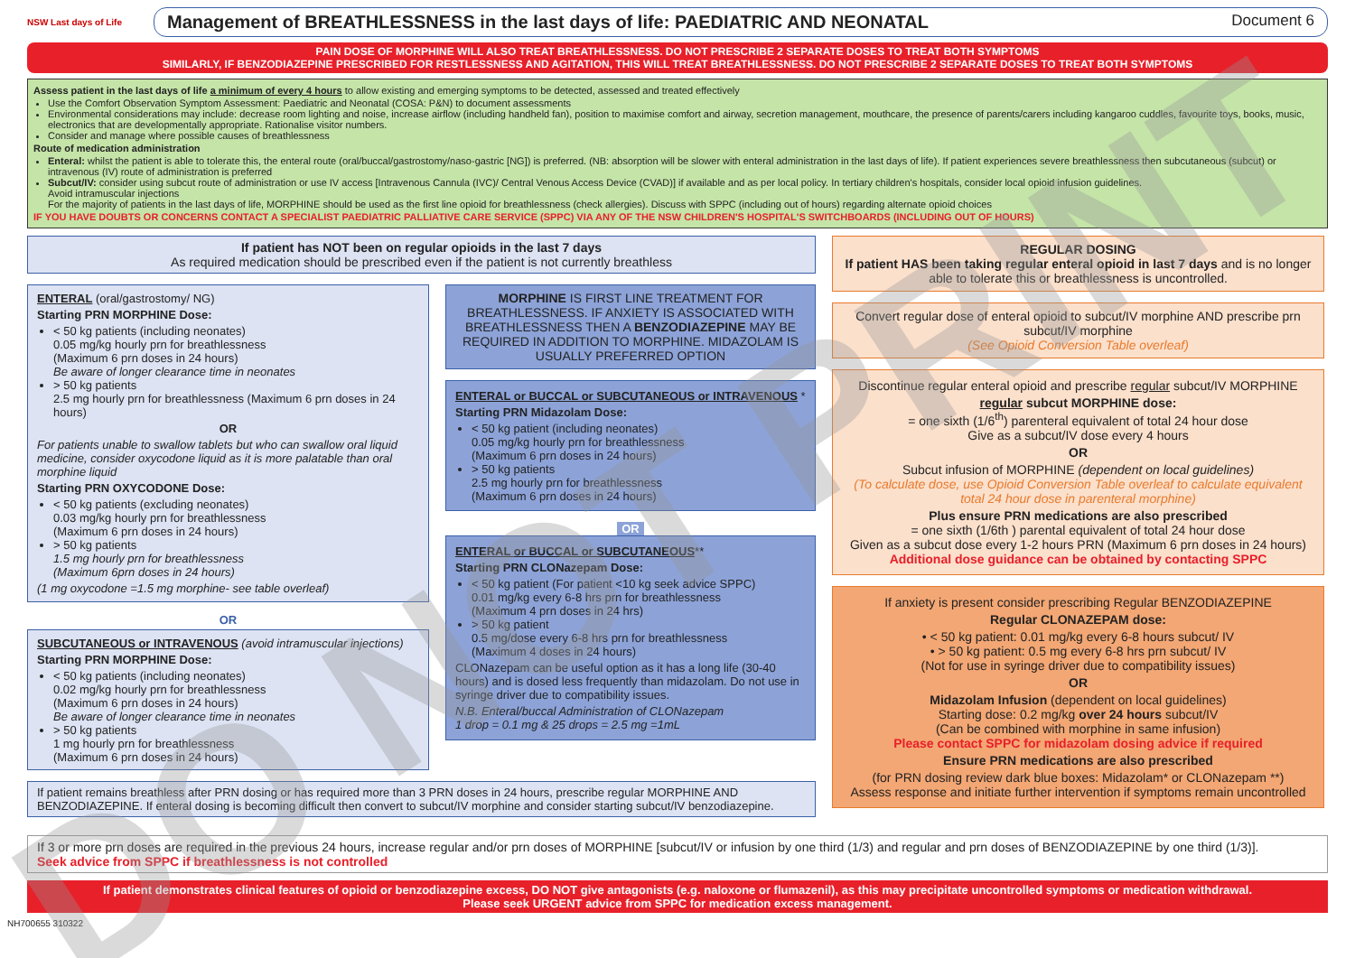NSW Last days of Life
Management of BREATHLESSNESS in the last days of life: PAEDIATRIC AND NEONATAL Document 6
PAIN DOSE OF MORPHINE WILL ALSO TREAT BREATHLESSNESS. DO NOT PRESCRIBE 2 SEPARATE DOSES TO TREAT BOTH SYMPTOMS
SIMILARLY, IF BENZODIAZEPINE PRESCRIBED FOR RESTLESSNESS AND AGITATION, THIS WILL TREAT BREATHLESSNESS. DO NOT PRESCRIBE 2 SEPARATE DOSES TO TREAT BOTH SYMPTOMS
Assess patient in the last days of life a minimum of every 4 hours to allow existing and emerging symptoms to be detected, assessed and treated effectively
Use the Comfort Observation Symptom Assessment: Paediatric and Neonatal (COSA: P&N) to document assessments
Environmental considerations may include: decrease room lighting and noise, increase airflow (including handheld fan), position to maximise comfort and airway, secretion management, mouthcare, the presence of parents/carers including kangaroo cuddles, favourite toys, books, music, electronics that are developmentally appropriate. Rationalise visitor numbers.
Consider and manage where possible causes of breathlessness
Route of medication administration
Enteral: whilst the patient is able to tolerate this, the enteral route (oral/buccal/gastrostomy/naso-gastric [NG]) is preferred. (NB: absorption will be slower with enteral administration in the last days of life). If patient experiences severe breathlessness then subcutaneous (subcut) or intravenous (IV) route of administration is preferred
Subcut/IV: consider using subcut route of administration or use IV access [Intravenous Cannula (IVC)/ Central Venous Access Device (CVAD)] if available and as per local policy. In tertiary children's hospitals, consider local opioid infusion guidelines.
Avoid intramuscular injections
For the majority of patients in the last days of life, MORPHINE should be used as the first line opioid for breathlessness (check allergies). Discuss with SPPC (including out of hours) regarding alternate opioid choices
IF YOU HAVE DOUBTS OR CONCERNS CONTACT A SPECIALIST PAEDIATRIC PALLIATIVE CARE SERVICE (SPPC) VIA ANY OF THE NSW CHILDREN'S HOSPITAL'S SWITCHBOARDS (INCLUDING OUT OF HOURS)
If patient has NOT been on regular opioids in the last 7 days
As required medication should be prescribed even if the patient is not currently breathless
ENTERAL (oral/gastrostomy/ NG)
Starting PRN MORPHINE Dose:
< 50 kg patients (including neonates)
0.05 mg/kg hourly prn for breathlessness
(Maximum 6 prn doses in 24 hours)
Be aware of longer clearance time in neonates
> 50 kg patients
2.5 mg hourly prn for breathlessness (Maximum 6 prn doses in 24 hours)
OR
For patients unable to swallow tablets but who can swallow oral liquid medicine, consider oxycodone liquid as it is more palatable than oral morphine liquid
Starting PRN OXYCODONE Dose:
< 50 kg patients (excluding neonates)
0.03 mg/kg hourly prn for breathlessness
(Maximum 6 prn doses in 24 hours)
> 50 kg patients
1.5 mg hourly prn for breathlessness
(Maximum 6prn doses in 24 hours)
(1 mg oxycodone =1.5 mg morphine- see table overleaf)
OR
SUBCUTANEOUS or INTRAVENOUS (avoid intramuscular injections)
Starting PRN MORPHINE Dose:
< 50 kg patients (including neonates)
0.02 mg/kg hourly prn for breathlessness
(Maximum 6 prn doses in 24 hours)
Be aware of longer clearance time in neonates
> 50 kg patients
1 mg hourly prn for breathlessness
(Maximum 6 prn doses in 24 hours)
MORPHINE IS FIRST LINE TREATMENT FOR BREATHLESSNESS. IF ANXIETY IS ASSOCIATED WITH BREATHLESSNESS THEN A BENZODIAZEPINE MAY BE REQUIRED IN ADDITION TO MORPHINE. MIDAZOLAM IS USUALLY PREFERRED OPTION
ENTERAL or BUCCAL or SUBCUTANEOUS or INTRAVENOUS *
Starting PRN Midazolam Dose:
< 50 kg patient (including neonates)
0.05 mg/kg hourly prn for breathlessness
(Maximum 6 prn doses in 24 hours)
> 50 kg patients
2.5 mg hourly prn for breathlessness
(Maximum 6 prn doses in 24 hours)
OR
ENTERAL or BUCCAL or SUBCUTANEOUS**
Starting PRN CLONazepam Dose:
< 50 kg patient (For patient <10 kg seek advice SPPC)
0.01 mg/kg every 6-8 hrs prn for breathlessness
(Maximum 4 prn doses in 24 hrs)
> 50 kg patient
0.5 mg/dose every 6-8 hrs prn for breathlessness
(Maximum 4 doses in 24 hours)
CLONazepam can be useful option as it has a long life (30-40 hours) and is dosed less frequently than midazolam. Do not use in syringe driver due to compatibility issues.
N.B. Enteral/buccal Administration of CLONazepam
1 drop = 0.1 mg & 25 drops = 2.5 mg =1mL
If patient remains breathless after PRN dosing or has required more than 3 PRN doses in 24 hours, prescribe regular MORPHINE AND BENZODIAZEPINE. If enteral dosing is becoming difficult then convert to subcut/IV morphine and consider starting subcut/IV benzodiazepine.
REGULAR DOSING
If patient HAS been taking regular enteral opioid in last 7 days and is no longer able to tolerate this or breathlessness is uncontrolled.
Convert regular dose of enteral opioid to subcut/IV morphine AND prescribe prn subcut/IV morphine
(See Opioid Conversion Table overleaf)
Discontinue regular enteral opioid and prescribe regular subcut/IV MORPHINE
regular subcut MORPHINE dose:
= one sixth (1/6<sup>th</sup>) parenteral equivalent of total 24 hour dose
Give as a subcut/IV dose every 4 hours
OR
Subcut infusion of MORPHINE (dependent on local guidelines)
(To calculate dose, use Opioid Conversion Table overleaf to calculate equivalent total 24 hour dose in parenteral morphine)
Plus ensure PRN medications are also prescribed
= one sixth (1/6th ) parental equivalent of total 24 hour dose
Given as a subcut dose every 1-2 hours PRN (Maximum 6 prn doses in 24 hours)
Additional dose guidance can be obtained by contacting SPPC
If anxiety is present consider prescribing Regular BENZODIAZEPINE
Regular CLONAZEPAM dose:
• < 50 kg patient: 0.01 mg/kg every 6-8 hours subcut/ IV
• > 50 kg patient: 0.5 mg every 6-8 hrs prn subcut/ IV
(Not for use in syringe driver due to compatibility issues)
OR
Midazolam Infusion (dependent on local guidelines)
Starting dose: 0.2 mg/kg over 24 hours subcut/IV
(Can be combined with morphine in same infusion)
Please contact SPPC for midazolam dosing advice if required
Ensure PRN medications are also prescribed
(for PRN dosing review dark blue boxes: Midazolam* or CLONazepam **)
Assess response and initiate further intervention if symptoms remain uncontrolled
If 3 or more prn doses are required in the previous 24 hours, increase regular and/or prn doses of MORPHINE [subcut/IV or infusion by one third (1/3) and regular and prn doses of BENZODIAZEPINE by one third (1/3)].
Seek advice from SPPC if breathlessness is not controlled
If patient demonstrates clinical features of opioid or benzodiazepine excess, DO NOT give antagonists (e.g. naloxone or flumazenil), as this may precipitate uncontrolled symptoms or medication withdrawal.
Please seek URGENT advice from SPPC for medication excess management.
NH700655 310322
DO NOT PRINT